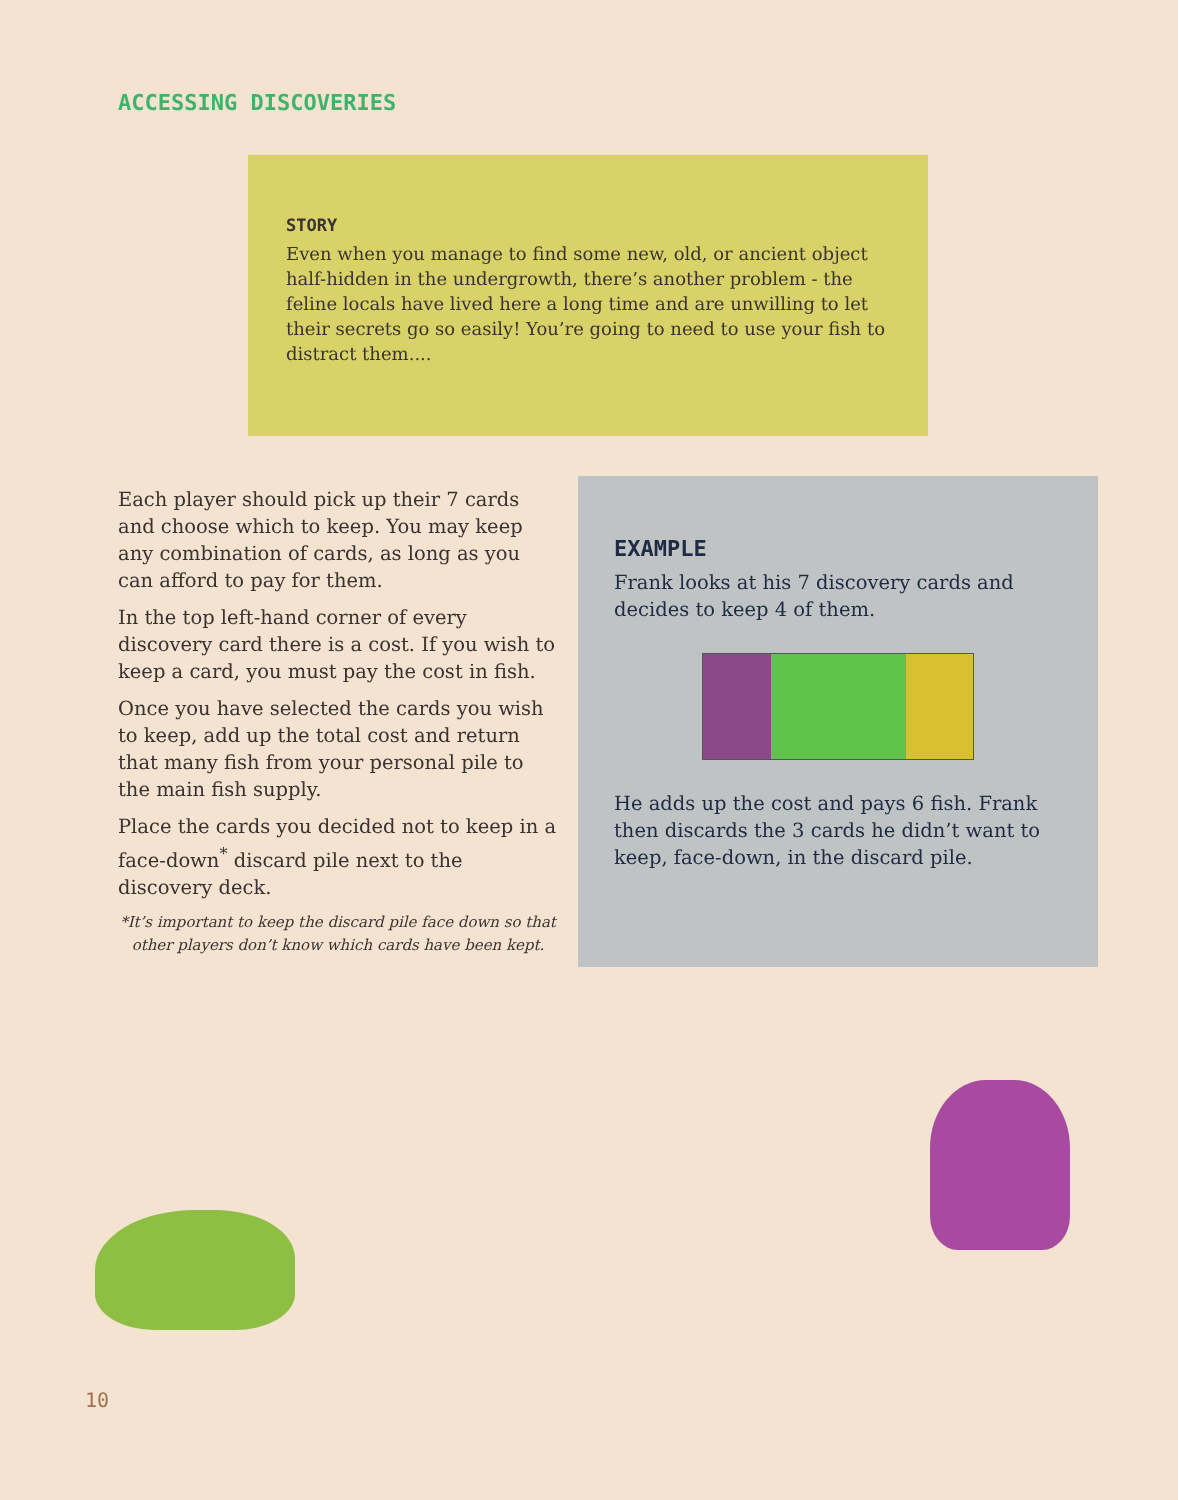ACCESSING DISCOVERIES
STORY
Even when you manage to find some new, old, or ancient object half-hidden in the undergrowth, there’s another problem - the feline locals have lived here a long time and are unwilling to let their secrets go so easily! You’re going to need to use your fish to distract them....
Each player should pick up their 7 cards and choose which to keep. You may keep any combination of cards, as long as you can afford to pay for them.
In the top left-hand corner of every discovery card there is a cost. If you wish to keep a card, you must pay the cost in fish.
Once you have selected the cards you wish to keep, add up the total cost and return that many fish from your personal pile to the main fish supply.
Place the cards you decided not to keep in a face-down<sup>*</sup> discard pile next to the discovery deck.
*It’s important to keep the discard pile face down so that other players don’t know which cards have been kept.
EXAMPLE
Frank looks at his 7 discovery cards and decides to keep 4 of them.
He adds up the cost and pays 6 fish. Frank then discards the 3 cards he didn’t want to keep, face-down, in the discard pile.
10